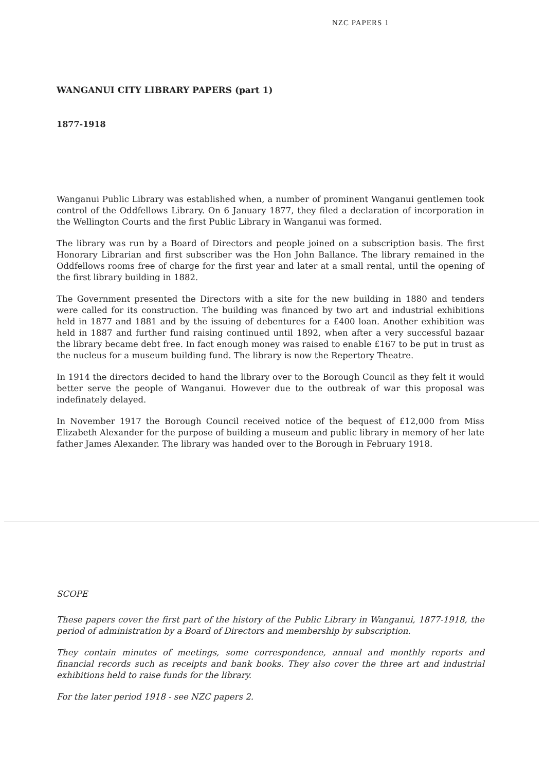NZC PAPERS 1
WANGANUI CITY LIBRARY PAPERS (part 1)
1877-1918
Wanganui Public Library was established when, a number of prominent Wanganui gentlemen took control of the Oddfellows Library. On 6 January 1877, they filed a declaration of incorporation in the Wellington Courts and the first Public Library in Wanganui was formed.
The library was run by a Board of Directors and people joined on a subscription basis. The first Honorary Librarian and first subscriber was the Hon John Ballance. The library remained in the Oddfellows rooms free of charge for the first year and later at a small rental, until the opening of the first library building in 1882.
The Government presented the Directors with a site for the new building in 1880 and tenders were called for its construction. The building was financed by two art and industrial exhibitions held in 1877 and 1881 and by the issuing of debentures for a £400 loan. Another exhibition was held in 1887 and further fund raising continued until 1892, when after a very successful bazaar the library became debt free. In fact enough money was raised to enable £167 to be put in trust as the nucleus for a museum building fund. The library is now the Repertory Theatre.
In 1914 the directors decided to hand the library over to the Borough Council as they felt it would better serve the people of Wanganui. However due to the outbreak of war this proposal was indefinately delayed.
In November 1917 the Borough Council received notice of the bequest of £12,000 from Miss Elizabeth Alexander for the purpose of building a museum and public library in memory of her late father James Alexander. The library was handed over to the Borough in February 1918.
SCOPE
These papers cover the first part of the history of the Public Library in Wanganui, 1877-1918, the period of administration by a Board of Directors and membership by subscription.
They contain minutes of meetings, some correspondence, annual and monthly reports and financial records such as receipts and bank books. They also cover the three art and industrial exhibitions held to raise funds for the library.
For the later period 1918 - see NZC papers 2.